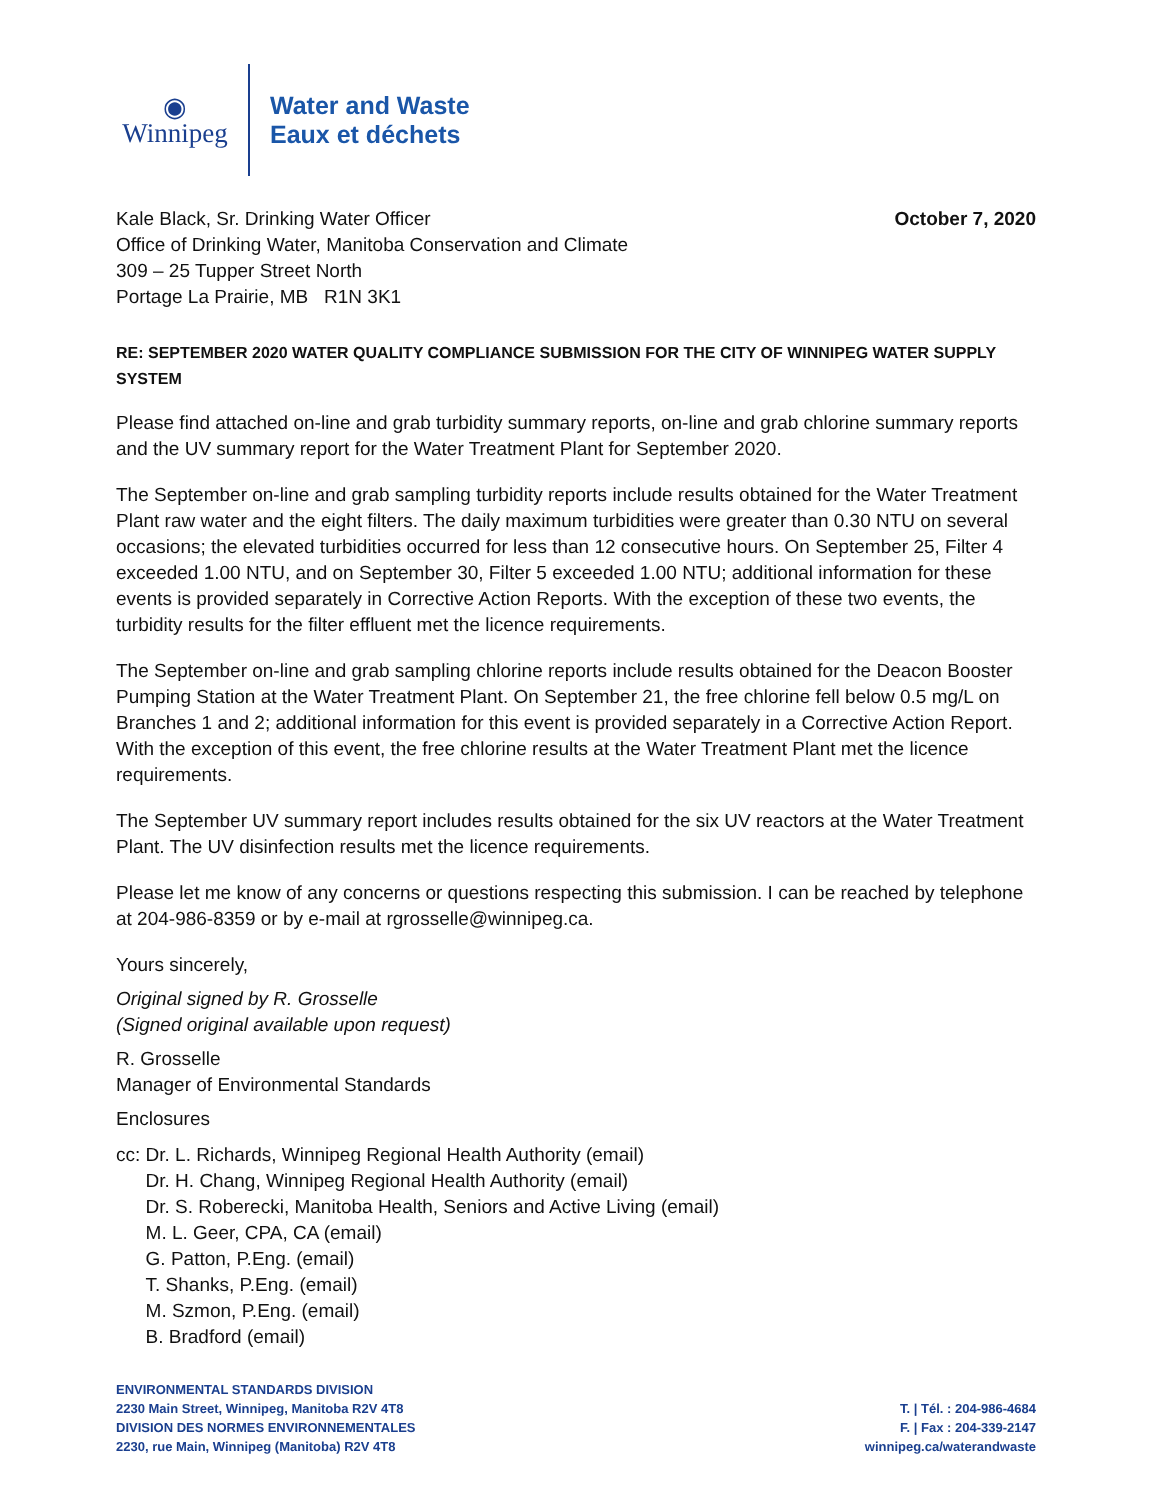◉
Winnipeg
Water and Waste
Eaux et déchets
Kale Black, Sr. Drinking Water Officer
Office of Drinking Water, Manitoba Conservation and Climate
309 – 25 Tupper Street North
Portage La Prairie, MB R1N 3K1
October 7, 2020
RE: SEPTEMBER 2020 WATER QUALITY COMPLIANCE SUBMISSION FOR THE CITY OF WINNIPEG WATER SUPPLY SYSTEM
Please find attached on-line and grab turbidity summary reports, on-line and grab chlorine summary reports and the UV summary report for the Water Treatment Plant for September 2020.
The September on-line and grab sampling turbidity reports include results obtained for the Water Treatment Plant raw water and the eight filters. The daily maximum turbidities were greater than 0.30 NTU on several occasions; the elevated turbidities occurred for less than 12 consecutive hours. On September 25, Filter 4 exceeded 1.00 NTU, and on September 30, Filter 5 exceeded 1.00 NTU; additional information for these events is provided separately in Corrective Action Reports. With the exception of these two events, the turbidity results for the filter effluent met the licence requirements.
The September on-line and grab sampling chlorine reports include results obtained for the Deacon Booster Pumping Station at the Water Treatment Plant. On September 21, the free chlorine fell below 0.5 mg/L on Branches 1 and 2; additional information for this event is provided separately in a Corrective Action Report. With the exception of this event, the free chlorine results at the Water Treatment Plant met the licence requirements.
The September UV summary report includes results obtained for the six UV reactors at the Water Treatment Plant. The UV disinfection results met the licence requirements.
Please let me know of any concerns or questions respecting this submission. I can be reached by telephone at 204-986-8359 or by e-mail at rgrosselle@winnipeg.ca.
Yours sincerely,
Original signed by R. Grosselle
(Signed original available upon request)
R. Grosselle
Manager of Environmental Standards
Enclosures
cc: Dr. L. Richards, Winnipeg Regional Health Authority (email)
Dr. H. Chang, Winnipeg Regional Health Authority (email)
Dr. S. Roberecki, Manitoba Health, Seniors and Active Living (email)
M. L. Geer, CPA, CA (email)
G. Patton, P.Eng. (email)
T. Shanks, P.Eng. (email)
M. Szmon, P.Eng. (email)
B. Bradford (email)
ENVIRONMENTAL STANDARDS DIVISION
2230 Main Street, Winnipeg, Manitoba R2V 4T8
DIVISION DES NORMES ENVIRONNEMENTALES
2230, rue Main, Winnipeg (Manitoba) R2V 4T8
T. | Tél. : 204-986-4684
F. | Fax : 204-339-2147
winnipeg.ca/waterandwaste